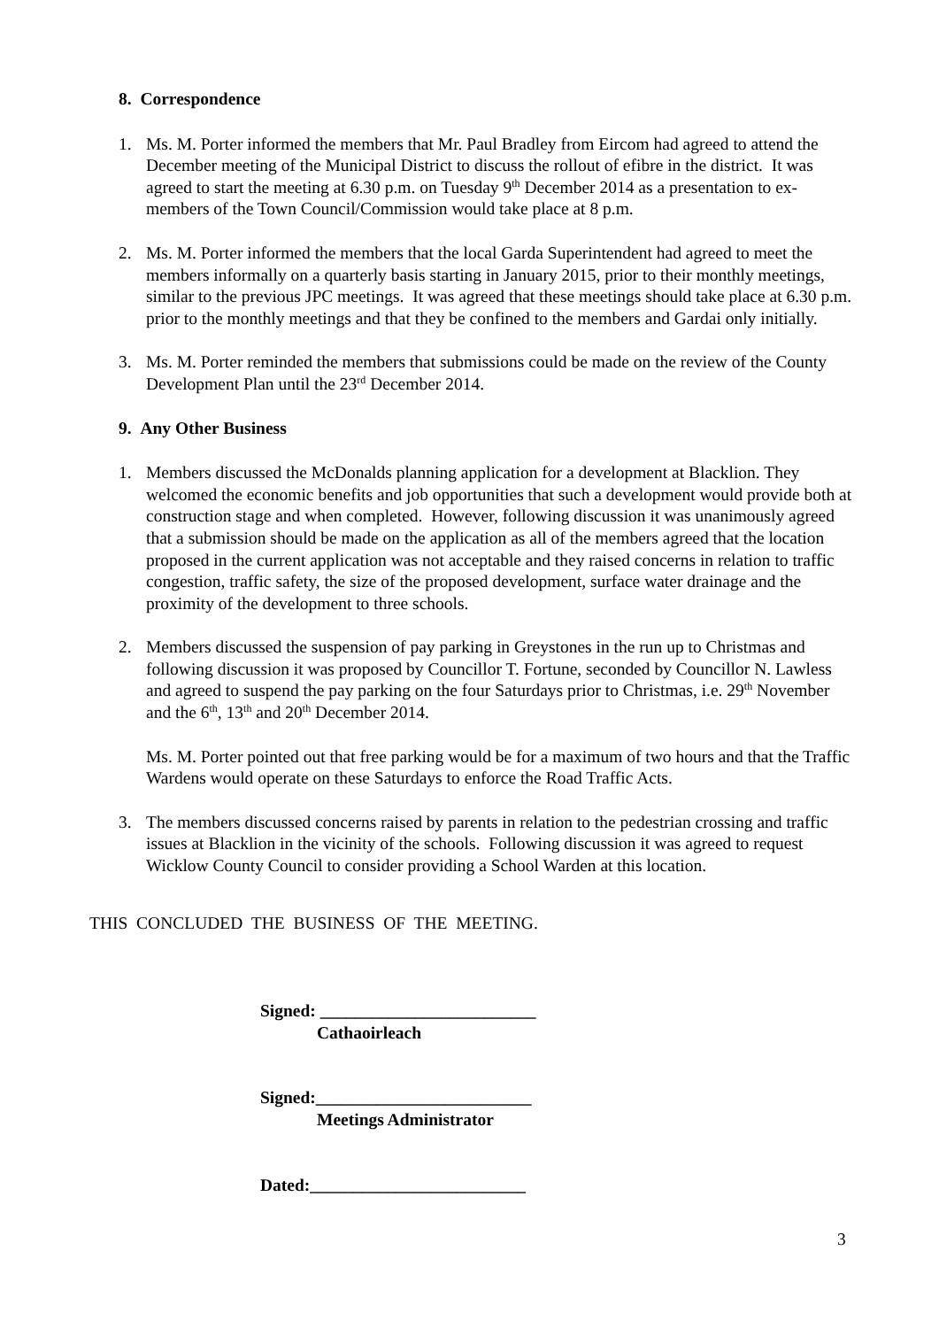8. Correspondence
1. Ms. M. Porter informed the members that Mr. Paul Bradley from Eircom had agreed to attend the December meeting of the Municipal District to discuss the rollout of efibre in the district. It was agreed to start the meeting at 6.30 p.m. on Tuesday 9<sup>th</sup> December 2014 as a presentation to ex-members of the Town Council/Commission would take place at 8 p.m.
2. Ms. M. Porter informed the members that the local Garda Superintendent had agreed to meet the members informally on a quarterly basis starting in January 2015, prior to their monthly meetings, similar to the previous JPC meetings. It was agreed that these meetings should take place at 6.30 p.m. prior to the monthly meetings and that they be confined to the members and Gardai only initially.
3. Ms. M. Porter reminded the members that submissions could be made on the review of the County Development Plan until the 23<sup>rd</sup> December 2014.
9. Any Other Business
1. Members discussed the McDonalds planning application for a development at Blacklion. They welcomed the economic benefits and job opportunities that such a development would provide both at construction stage and when completed. However, following discussion it was unanimously agreed that a submission should be made on the application as all of the members agreed that the location proposed in the current application was not acceptable and they raised concerns in relation to traffic congestion, traffic safety, the size of the proposed development, surface water drainage and the proximity of the development to three schools.
2. Members discussed the suspension of pay parking in Greystones in the run up to Christmas and following discussion it was proposed by Councillor T. Fortune, seconded by Councillor N. Lawless and agreed to suspend the pay parking on the four Saturdays prior to Christmas, i.e. 29<sup>th</sup> November and the 6<sup>th</sup>, 13<sup>th</sup> and 20<sup>th</sup> December 2014.
Ms. M. Porter pointed out that free parking would be for a maximum of two hours and that the Traffic Wardens would operate on these Saturdays to enforce the Road Traffic Acts.
3. The members discussed concerns raised by parents in relation to the pedestrian crossing and traffic issues at Blacklion in the vicinity of the schools. Following discussion it was agreed to request Wicklow County Council to consider providing a School Warden at this location.
THIS CONCLUDED THE BUSINESS OF THE MEETING.
Signed: _________________________
Cathaoirleach
Signed:_________________________
Meetings Administrator
Dated:_________________________
3